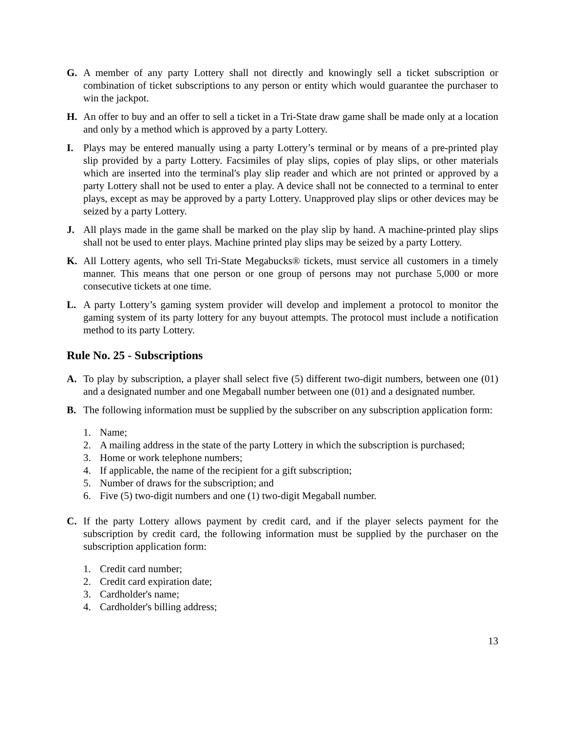G. A member of any party Lottery shall not directly and knowingly sell a ticket subscription or combination of ticket subscriptions to any person or entity which would guarantee the purchaser to win the jackpot.
H. An offer to buy and an offer to sell a ticket in a Tri-State draw game shall be made only at a location and only by a method which is approved by a party Lottery.
I. Plays may be entered manually using a party Lottery’s terminal or by means of a pre-printed play slip provided by a party Lottery. Facsimiles of play slips, copies of play slips, or other materials which are inserted into the terminal's play slip reader and which are not printed or approved by a party Lottery shall not be used to enter a play. A device shall not be connected to a terminal to enter plays, except as may be approved by a party Lottery. Unapproved play slips or other devices may be seized by a party Lottery.
J. All plays made in the game shall be marked on the play slip by hand. A machine-printed play slips shall not be used to enter plays. Machine printed play slips may be seized by a party Lottery.
K. All Lottery agents, who sell Tri-State Megabucks® tickets, must service all customers in a timely manner. This means that one person or one group of persons may not purchase 5,000 or more consecutive tickets at one time.
L. A party Lottery’s gaming system provider will develop and implement a protocol to monitor the gaming system of its party lottery for any buyout attempts. The protocol must include a notification method to its party Lottery.
Rule No. 25 - Subscriptions
A. To play by subscription, a player shall select five (5) different two-digit numbers, between one (01) and a designated number and one Megaball number between one (01) and a designated number.
B. The following information must be supplied by the subscriber on any subscription application form:
1. Name;
2. A mailing address in the state of the party Lottery in which the subscription is purchased;
3. Home or work telephone numbers;
4. If applicable, the name of the recipient for a gift subscription;
5. Number of draws for the subscription; and
6. Five (5) two-digit numbers and one (1) two-digit Megaball number.
C. If the party Lottery allows payment by credit card, and if the player selects payment for the subscription by credit card, the following information must be supplied by the purchaser on the subscription application form:
1. Credit card number;
2. Credit card expiration date;
3. Cardholder's name;
4. Cardholder's billing address;
13